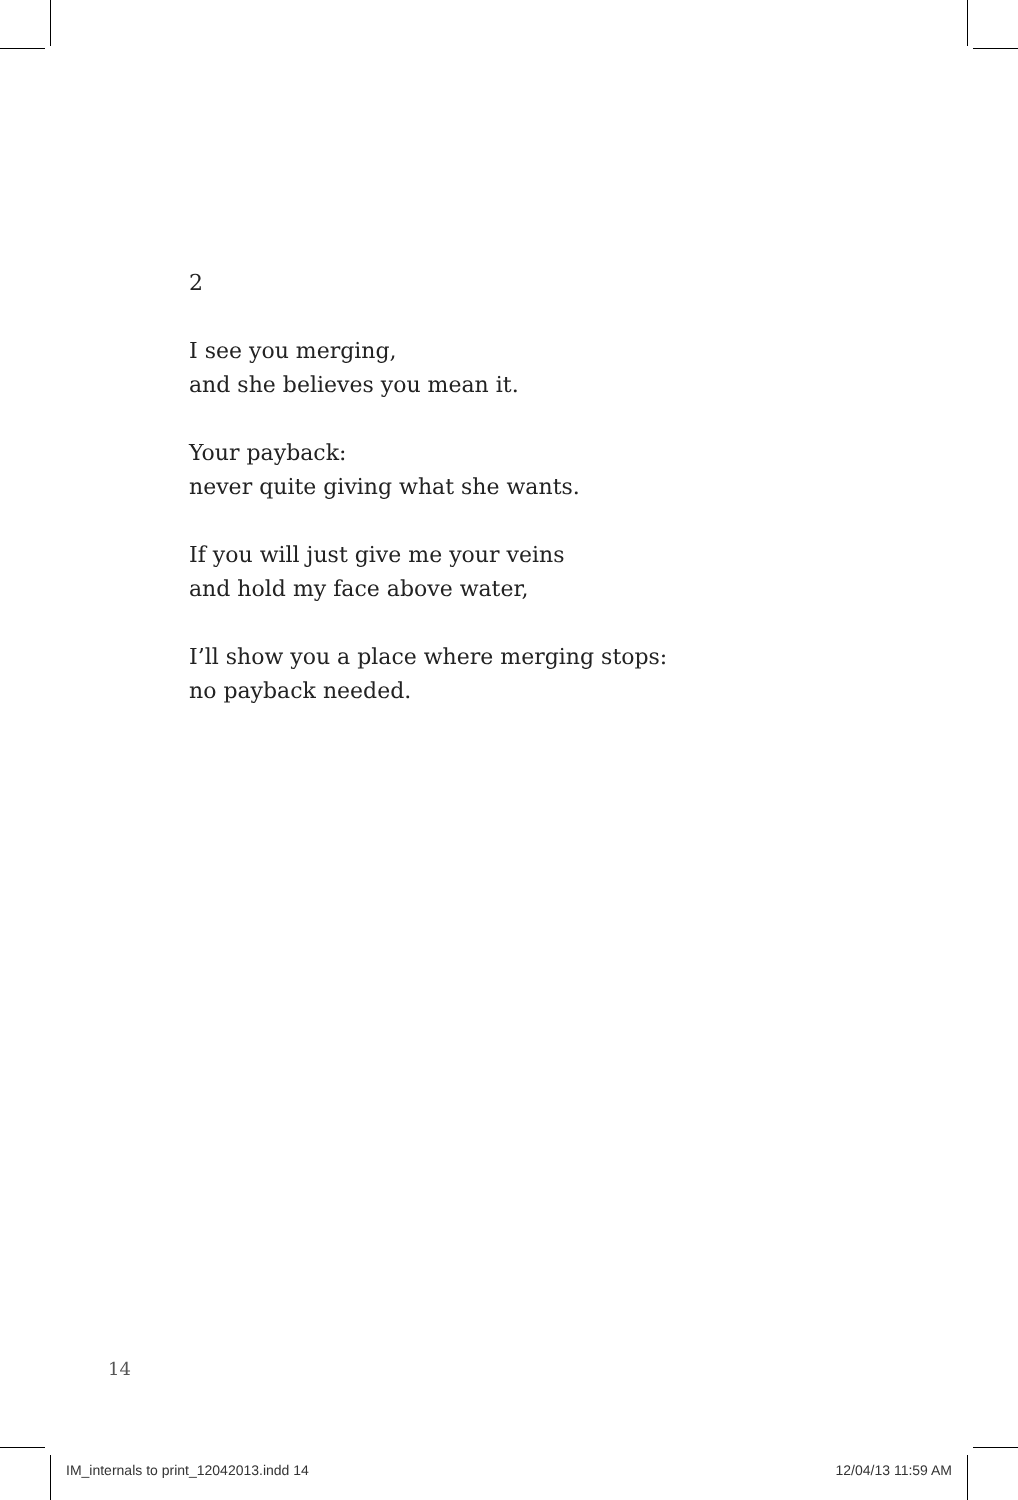2
I see you merging,
and she believes you mean it.
Your payback:
never quite giving what she wants.
If you will just give me your veins
and hold my face above water,
I’ll show you a place where merging stops:
no payback needed.
14
IM_internals to print_12042013.indd 14 12/04/13 11:59 AM